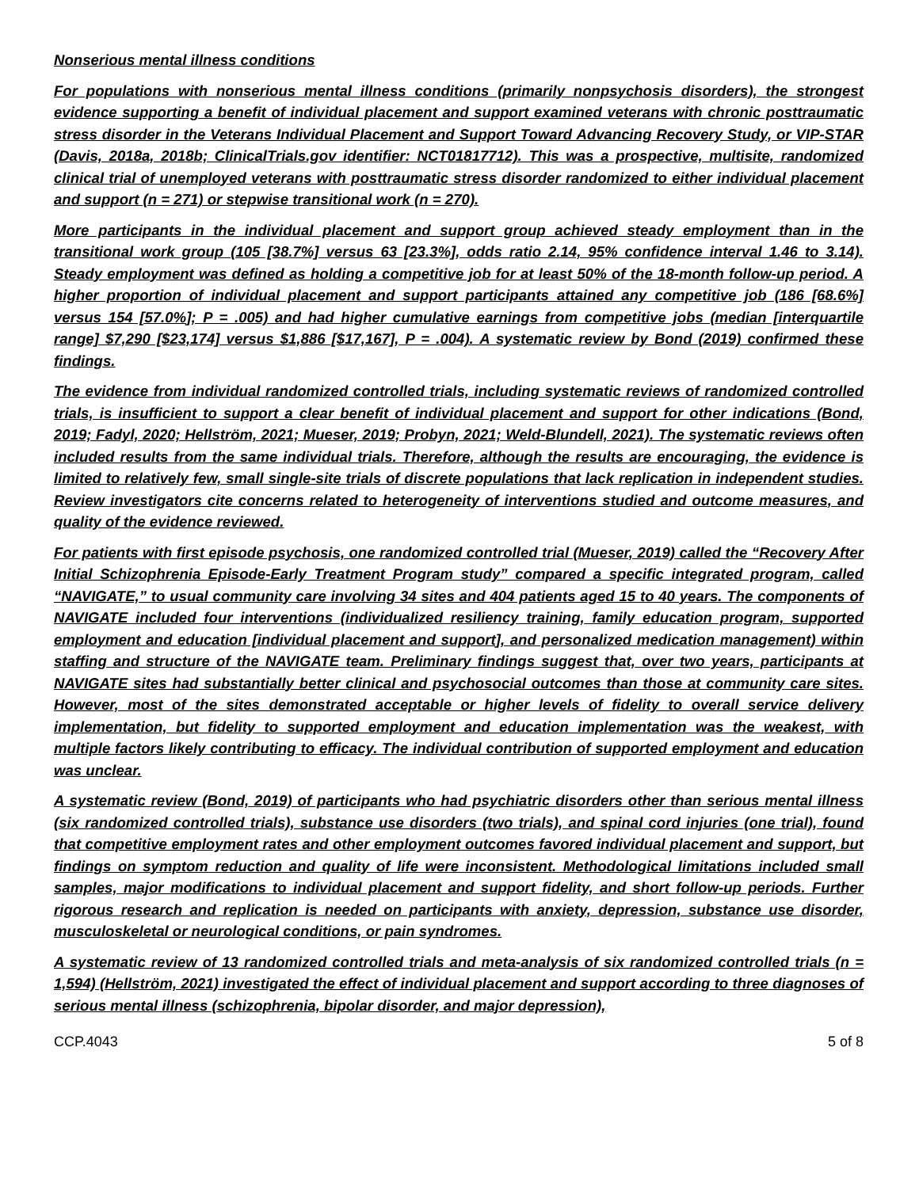Nonserious mental illness conditions
For populations with nonserious mental illness conditions (primarily nonpsychosis disorders), the strongest evidence supporting a benefit of individual placement and support examined veterans with chronic posttraumatic stress disorder in the Veterans Individual Placement and Support Toward Advancing Recovery Study, or VIP-STAR (Davis, 2018a, 2018b; ClinicalTrials.gov identifier: NCT01817712). This was a prospective, multisite, randomized clinical trial of unemployed veterans with posttraumatic stress disorder randomized to either individual placement and support (n = 271) or stepwise transitional work (n = 270).
More participants in the individual placement and support group achieved steady employment than in the transitional work group (105 [38.7%] versus 63 [23.3%], odds ratio 2.14, 95% confidence interval 1.46 to 3.14). Steady employment was defined as holding a competitive job for at least 50% of the 18-month follow-up period. A higher proportion of individual placement and support participants attained any competitive job (186 [68.6%] versus 154 [57.0%]; P = .005) and had higher cumulative earnings from competitive jobs (median [interquartile range] $7,290 [$23,174] versus $1,886 [$17,167], P = .004). A systematic review by Bond (2019) confirmed these findings.
The evidence from individual randomized controlled trials, including systematic reviews of randomized controlled trials, is insufficient to support a clear benefit of individual placement and support for other indications (Bond, 2019; Fadyl, 2020; Hellström, 2021; Mueser, 2019; Probyn, 2021; Weld-Blundell, 2021). The systematic reviews often included results from the same individual trials. Therefore, although the results are encouraging, the evidence is limited to relatively few, small single-site trials of discrete populations that lack replication in independent studies. Review investigators cite concerns related to heterogeneity of interventions studied and outcome measures, and quality of the evidence reviewed.
For patients with first episode psychosis, one randomized controlled trial (Mueser, 2019) called the “Recovery After Initial Schizophrenia Episode-Early Treatment Program study” compared a specific integrated program, called “NAVIGATE,” to usual community care involving 34 sites and 404 patients aged 15 to 40 years. The components of NAVIGATE included four interventions (individualized resiliency training, family education program, supported employment and education [individual placement and support], and personalized medication management) within staffing and structure of the NAVIGATE team. Preliminary findings suggest that, over two years, participants at NAVIGATE sites had substantially better clinical and psychosocial outcomes than those at community care sites. However, most of the sites demonstrated acceptable or higher levels of fidelity to overall service delivery implementation, but fidelity to supported employment and education implementation was the weakest, with multiple factors likely contributing to efficacy. The individual contribution of supported employment and education was unclear.
A systematic review (Bond, 2019) of participants who had psychiatric disorders other than serious mental illness (six randomized controlled trials), substance use disorders (two trials), and spinal cord injuries (one trial), found that competitive employment rates and other employment outcomes favored individual placement and support, but findings on symptom reduction and quality of life were inconsistent. Methodological limitations included small samples, major modifications to individual placement and support fidelity, and short follow-up periods. Further rigorous research and replication is needed on participants with anxiety, depression, substance use disorder, musculoskeletal or neurological conditions, or pain syndromes.
A systematic review of 13 randomized controlled trials and meta-analysis of six randomized controlled trials (n = 1,594) (Hellström, 2021) investigated the effect of individual placement and support according to three diagnoses of serious mental illness (schizophrenia, bipolar disorder, and major depression),
CCP.4043 5 of 8